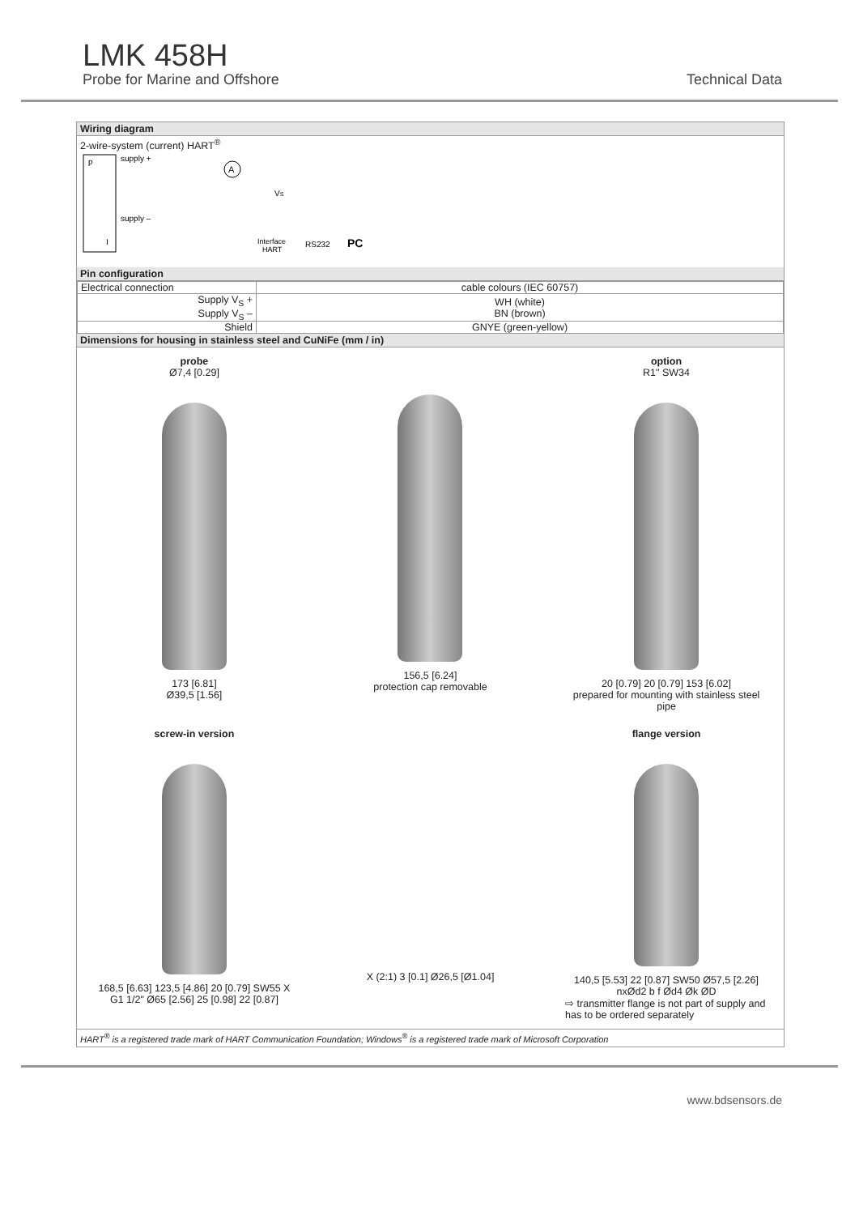LMK 458H
Probe for Marine and Offshore Technical Data
Wiring diagram
2-wire-system (current) HART<sup>®</sup>
p
I
supply +
supply –
A
VS
Interface
HART
RS232
PC
Pin configuration
| Electrical connection | cable colours (IEC 60757) |
| Supply V<sub>S</sub> + Supply V<sub>S</sub> – | WH (white) BN (brown) |
| Shield | GNYE (green-yellow) |
Dimensions for housing in stainless steel and CuNiFe (mm / in)
probe
Ø7,4 [0.29]
173 [6.81]
Ø39,5 [1.56]
156,5 [6.24]
protection cap removable
option
R1" SW34
20 [0.79] 20 [0.79] 153 [6.02]
prepared for mounting with stainless steel pipe
screw-in version
168,5 [6.63] 123,5 [4.86] 20 [0.79] SW55 X G1 1/2" Ø65 [2.56] 25 [0.98] 22 [0.87]
X (2:1) 3 [0.1] Ø26,5 [Ø1.04] flange version
140,5 [5.53] 22 [0.87] SW50 Ø57,5 [2.26] nxØd2 b f Ød4 Øk ØD
⇨ transmitter flange is not part of supply and has to be ordered separately
HART<sup>®</sup> is a registered trade mark of HART Communication Foundation; Windows<sup>®</sup> is a registered trade mark of Microsoft Corporation
www.bdsensors.de